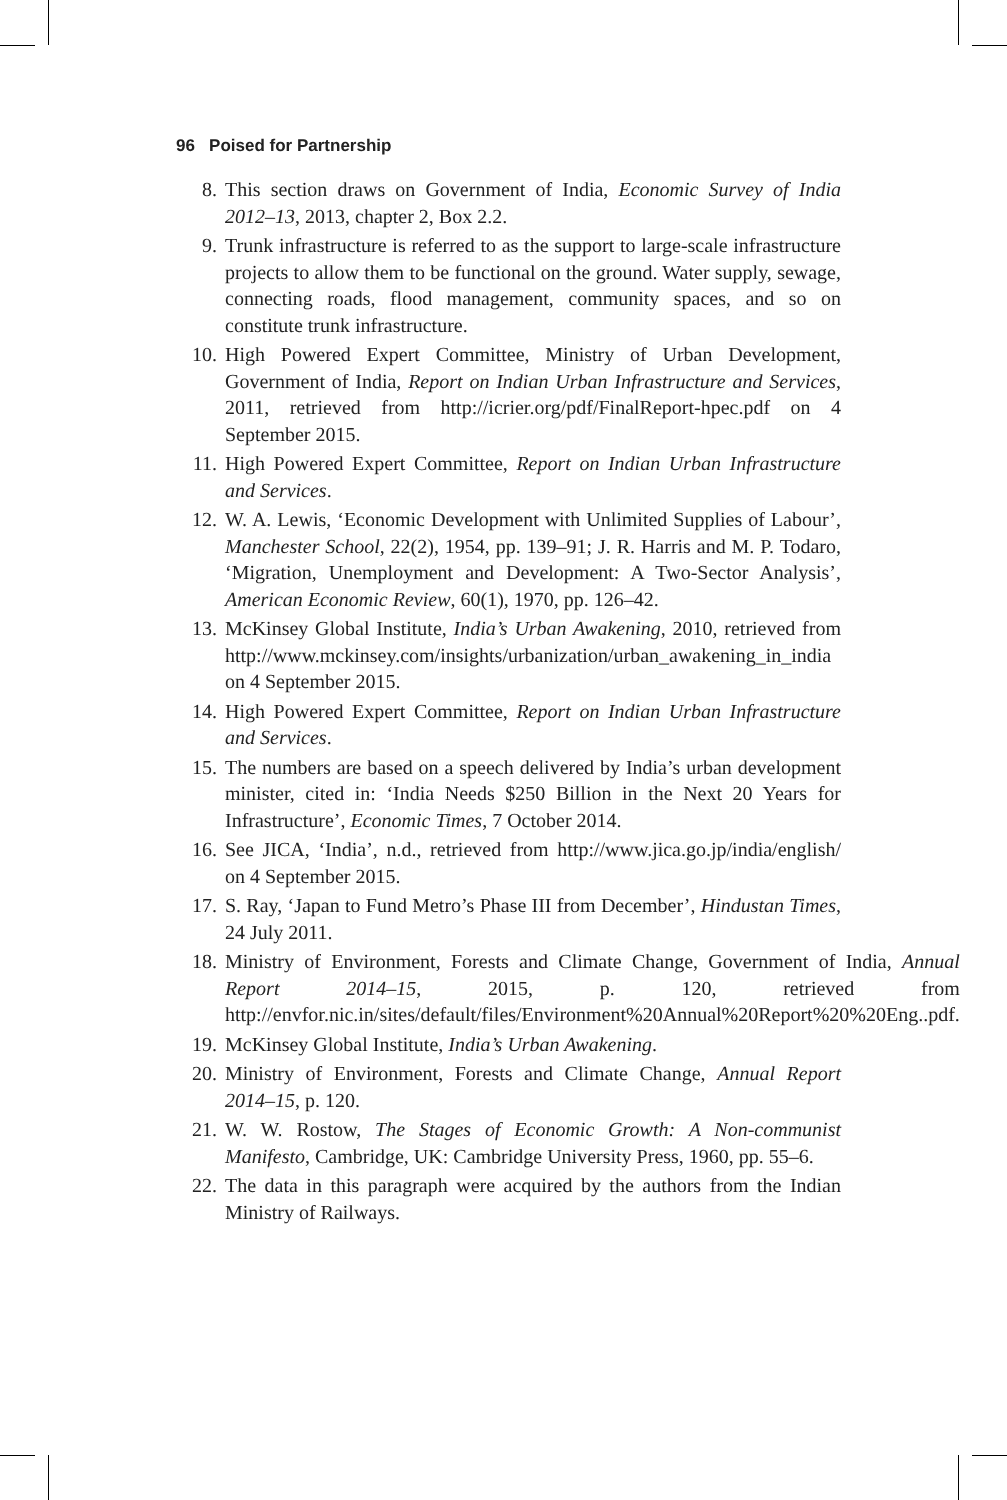96 Poised for Partnership
8. This section draws on Government of India, Economic Survey of India 2012–13, 2013, chapter 2, Box 2.2.
9. Trunk infrastructure is referred to as the support to large-scale infrastructure projects to allow them to be functional on the ground. Water supply, sewage, connecting roads, flood management, community spaces, and so on constitute trunk infrastructure.
10. High Powered Expert Committee, Ministry of Urban Development, Government of India, Report on Indian Urban Infrastructure and Services, 2011, retrieved from http://icrier.org/pdf/FinalReport-hpec.pdf on 4 September 2015.
11. High Powered Expert Committee, Report on Indian Urban Infrastructure and Services.
12. W. A. Lewis, ‘Economic Development with Unlimited Supplies of Labour’, Manchester School, 22(2), 1954, pp. 139–91; J. R. Harris and M. P. Todaro, ‘Migration, Unemployment and Development: A Two-Sector Analysis’, American Economic Review, 60(1), 1970, pp. 126–42.
13. McKinsey Global Institute, India’s Urban Awakening, 2010, retrieved from http://www.mckinsey.com/insights/urbanization/urban_awakening_in_india on 4 September 2015.
14. High Powered Expert Committee, Report on Indian Urban Infrastructure and Services.
15. The numbers are based on a speech delivered by India’s urban development minister, cited in: ‘India Needs $250 Billion in the Next 20 Years for Infrastructure’, Economic Times, 7 October 2014.
16. See JICA, ‘India’, n.d., retrieved from http://www.jica.go.jp/india/english/ on 4 September 2015.
17. S. Ray, ‘Japan to Fund Metro’s Phase III from December’, Hindustan Times, 24 July 2011.
18. Ministry of Environment, Forests and Climate Change, Government of India, Annual Report 2014–15, 2015, p. 120, retrieved from http://envfor.nic.in/sites/default/files/Environment%20Annual%20Report%20%20Eng..pdf.
19. McKinsey Global Institute, India’s Urban Awakening.
20. Ministry of Environment, Forests and Climate Change, Annual Report 2014–15, p. 120.
21. W. W. Rostow, The Stages of Economic Growth: A Non-communist Manifesto, Cambridge, UK: Cambridge University Press, 1960, pp. 55–6.
22. The data in this paragraph were acquired by the authors from the Indian Ministry of Railways.